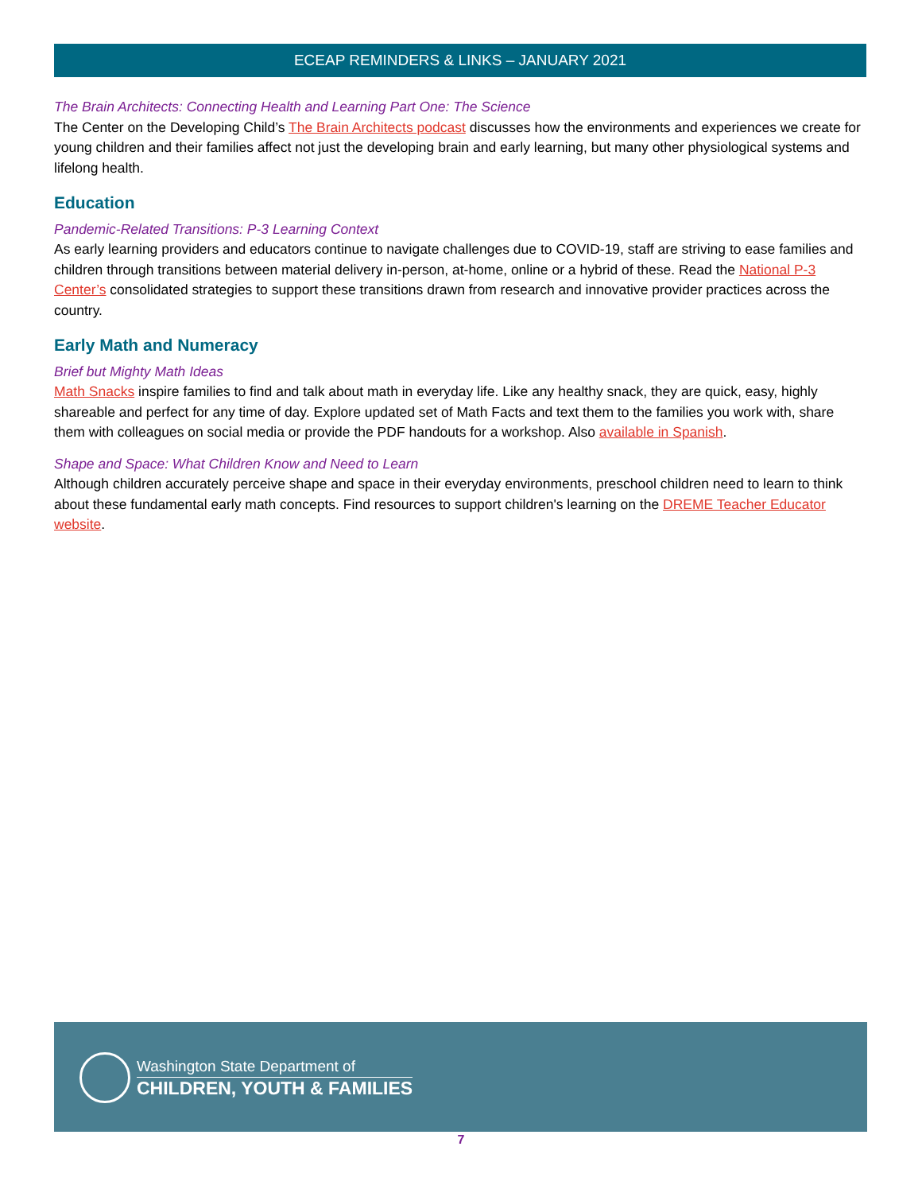ECEAP REMINDERS & LINKS – JANUARY 2021
The Brain Architects: Connecting Health and Learning Part One: The Science
The Center on the Developing Child’s The Brain Architects podcast discusses how the environments and experiences we create for young children and their families affect not just the developing brain and early learning, but many other physiological systems and lifelong health.
Education
Pandemic-Related Transitions: P-3 Learning Context
As early learning providers and educators continue to navigate challenges due to COVID-19, staff are striving to ease families and children through transitions between material delivery in-person, at-home, online or a hybrid of these. Read the National P-3 Center’s consolidated strategies to support these transitions drawn from research and innovative provider practices across the country.
Early Math and Numeracy
Brief but Mighty Math Ideas
Math Snacks inspire families to find and talk about math in everyday life. Like any healthy snack, they are quick, easy, highly shareable and perfect for any time of day. Explore updated set of Math Facts and text them to the families you work with, share them with colleagues on social media or provide the PDF handouts for a workshop. Also available in Spanish.
Shape and Space: What Children Know and Need to Learn
Although children accurately perceive shape and space in their everyday environments, preschool children need to learn to think about these fundamental early math concepts. Find resources to support children's learning on the DREME Teacher Educator website.
Washington State Department of
CHILDREN, YOUTH & FAMILIES
7